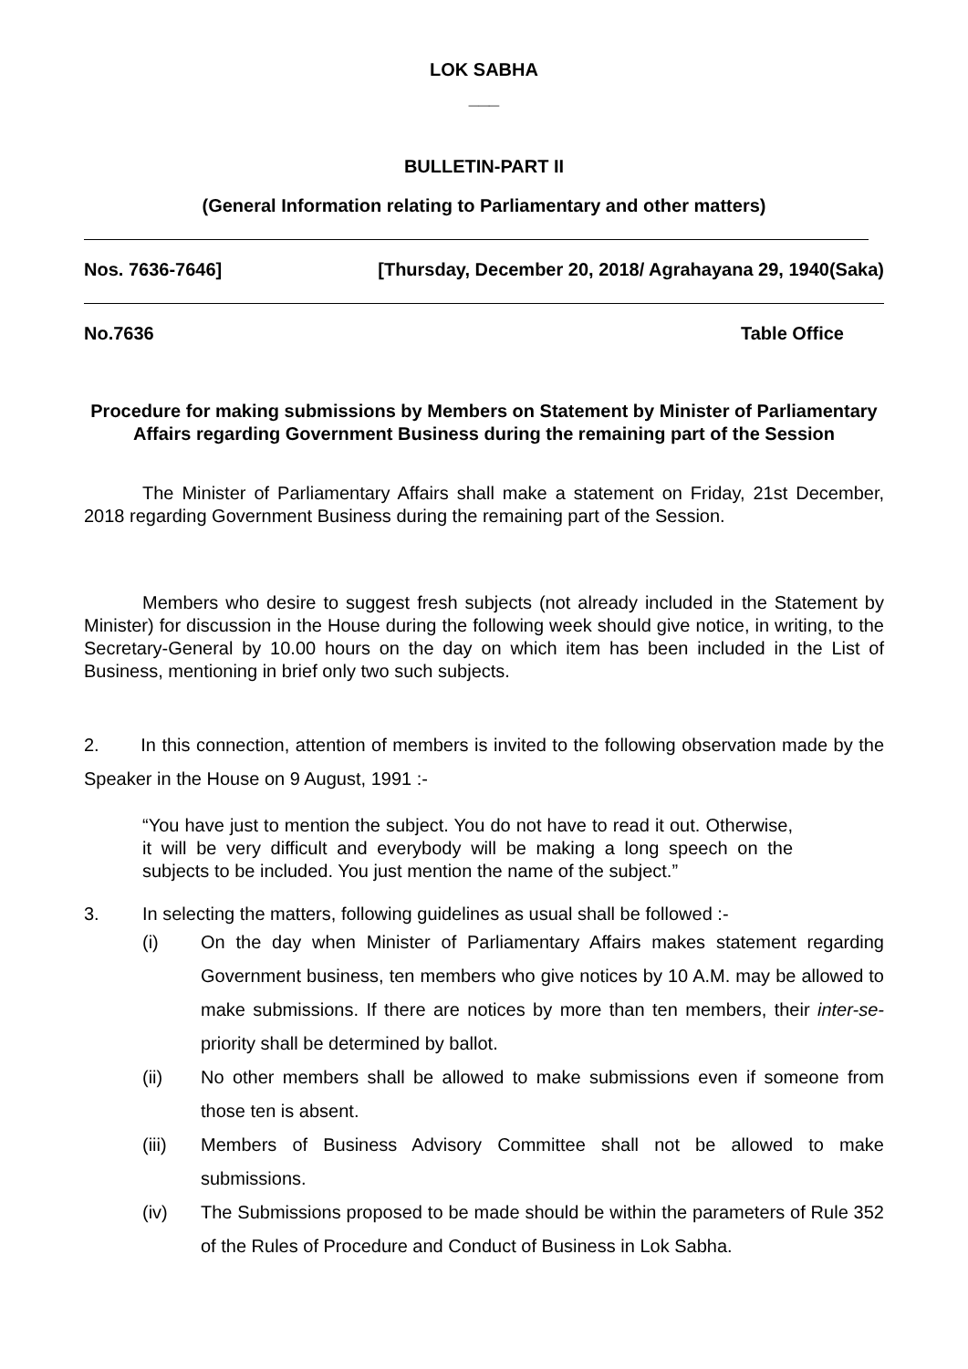LOK SABHA
___
BULLETIN-PART II
(General Information relating to Parliamentary and other matters)
Nos. 7636-7646] [Thursday, December 20, 2018/ Agrahayana 29, 1940(Saka)
No.7636 Table Office
Procedure for making submissions by Members on Statement by Minister of Parliamentary Affairs regarding Government Business during the remaining part of the Session
The Minister of Parliamentary Affairs shall make a statement on Friday, 21st December, 2018 regarding Government Business during the remaining part of the Session.
Members who desire to suggest fresh subjects (not already included in the Statement by Minister) for discussion in the House during the following week should give notice, in writing, to the Secretary-General by 10.00 hours on the day on which item has been included in the List of Business, mentioning in brief only two such subjects.
2. In this connection, attention of members is invited to the following observation made by the Speaker in the House on 9 August, 1991 :-
“You have just to mention the subject. You do not have to read it out. Otherwise, it will be very difficult and everybody will be making a long speech on the subjects to be included. You just mention the name of the subject.”
3. In selecting the matters, following guidelines as usual shall be followed :-
(i) On the day when Minister of Parliamentary Affairs makes statement regarding Government business, ten members who give notices by 10 A.M. may be allowed to make submissions. If there are notices by more than ten members, their inter-se-priority shall be determined by ballot.
(ii) No other members shall be allowed to make submissions even if someone from those ten is absent.
(iii) Members of Business Advisory Committee shall not be allowed to make submissions.
(iv) The Submissions proposed to be made should be within the parameters of Rule 352 of the Rules of Procedure and Conduct of Business in Lok Sabha.